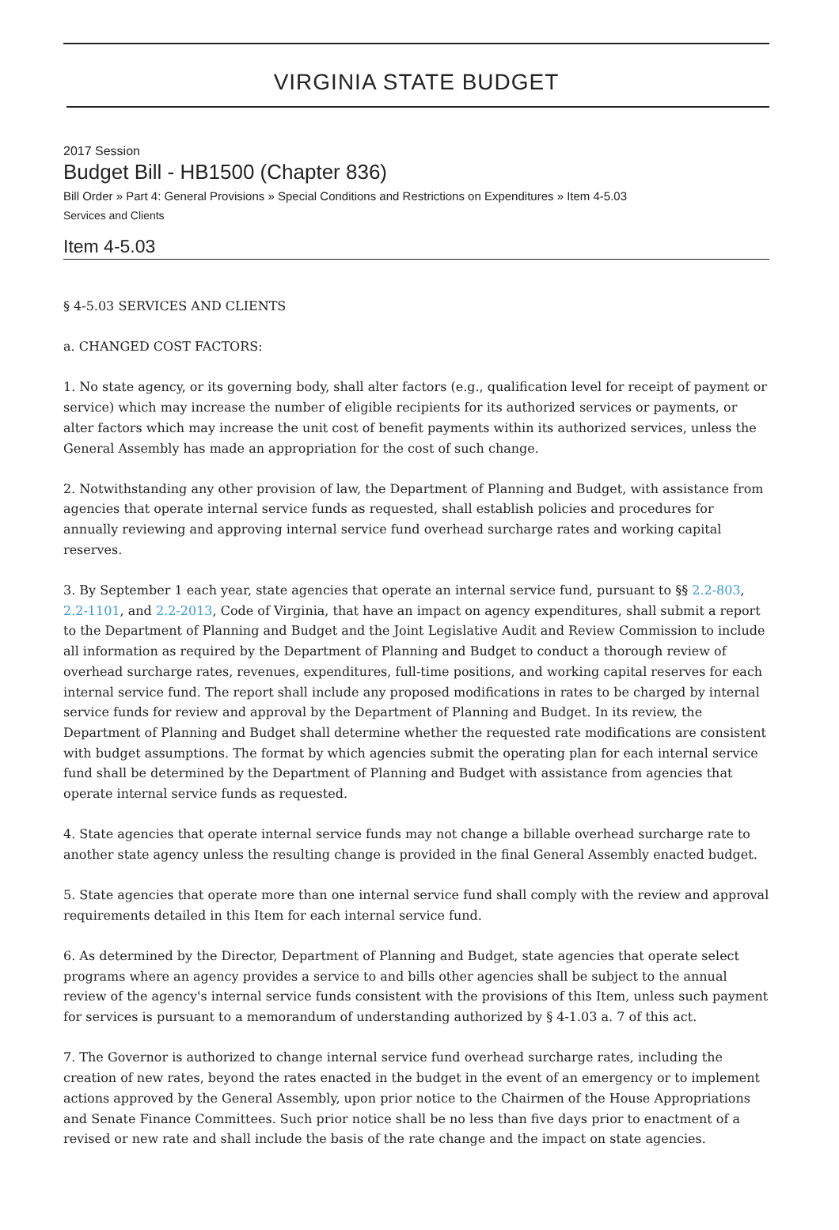VIRGINIA STATE BUDGET
2017 Session
Budget Bill - HB1500 (Chapter 836)
Bill Order » Part 4: General Provisions » Special Conditions and Restrictions on Expenditures » Item 4-5.03
Services and Clients
Item 4-5.03
§ 4-5.03 SERVICES AND CLIENTS
a. CHANGED COST FACTORS:
1. No state agency, or its governing body, shall alter factors (e.g., qualification level for receipt of payment or service) which may increase the number of eligible recipients for its authorized services or payments, or alter factors which may increase the unit cost of benefit payments within its authorized services, unless the General Assembly has made an appropriation for the cost of such change.
2. Notwithstanding any other provision of law, the Department of Planning and Budget, with assistance from agencies that operate internal service funds as requested, shall establish policies and procedures for annually reviewing and approving internal service fund overhead surcharge rates and working capital reserves.
3. By September 1 each year, state agencies that operate an internal service fund, pursuant to §§ 2.2-803, 2.2-1101, and 2.2-2013, Code of Virginia, that have an impact on agency expenditures, shall submit a report to the Department of Planning and Budget and the Joint Legislative Audit and Review Commission to include all information as required by the Department of Planning and Budget to conduct a thorough review of overhead surcharge rates, revenues, expenditures, full-time positions, and working capital reserves for each internal service fund. The report shall include any proposed modifications in rates to be charged by internal service funds for review and approval by the Department of Planning and Budget. In its review, the Department of Planning and Budget shall determine whether the requested rate modifications are consistent with budget assumptions. The format by which agencies submit the operating plan for each internal service fund shall be determined by the Department of Planning and Budget with assistance from agencies that operate internal service funds as requested.
4. State agencies that operate internal service funds may not change a billable overhead surcharge rate to another state agency unless the resulting change is provided in the final General Assembly enacted budget.
5. State agencies that operate more than one internal service fund shall comply with the review and approval requirements detailed in this Item for each internal service fund.
6. As determined by the Director, Department of Planning and Budget, state agencies that operate select programs where an agency provides a service to and bills other agencies shall be subject to the annual review of the agency's internal service funds consistent with the provisions of this Item, unless such payment for services is pursuant to a memorandum of understanding authorized by § 4-1.03 a. 7 of this act.
7. The Governor is authorized to change internal service fund overhead surcharge rates, including the creation of new rates, beyond the rates enacted in the budget in the event of an emergency or to implement actions approved by the General Assembly, upon prior notice to the Chairmen of the House Appropriations and Senate Finance Committees. Such prior notice shall be no less than five days prior to enactment of a revised or new rate and shall include the basis of the rate change and the impact on state agencies.